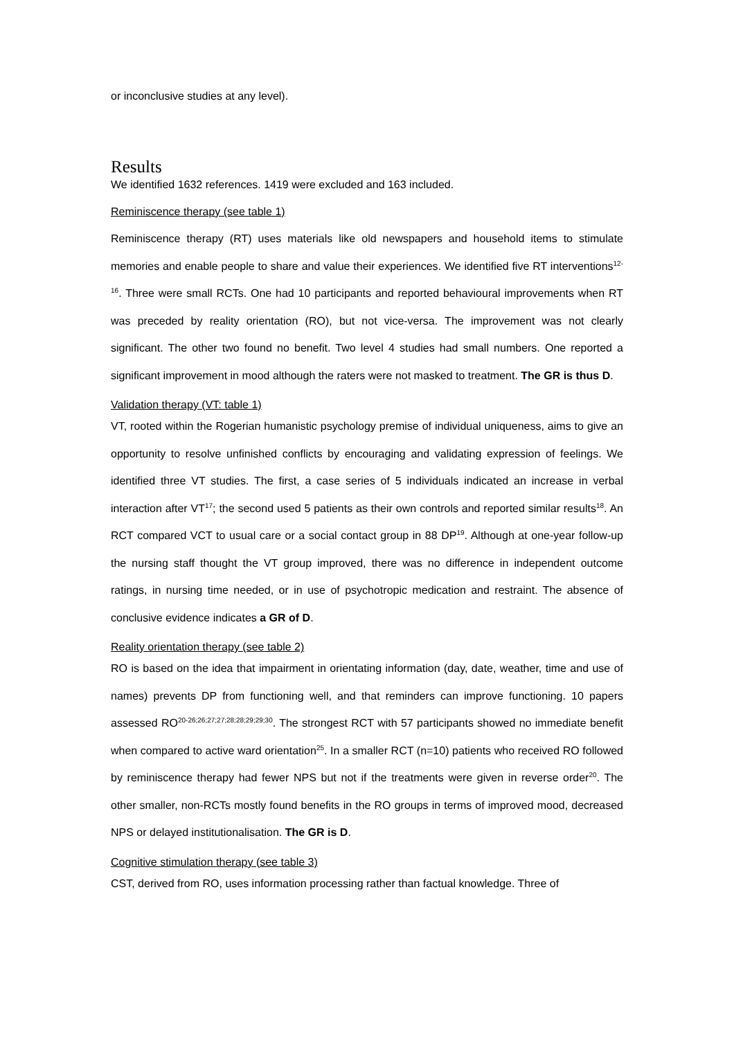or inconclusive studies at any level).
Results
We identified 1632 references. 1419 were excluded and 163 included.
Reminiscence therapy (see table 1)
Reminiscence therapy (RT) uses materials like old newspapers and household items to stimulate memories and enable people to share and value their experiences. We identified five RT interventions<sup>12-16</sup>. Three were small RCTs. One had 10 participants and reported behavioural improvements when RT was preceded by reality orientation (RO), but not vice-versa. The improvement was not clearly significant. The other two found no benefit. Two level 4 studies had small numbers. One reported a significant improvement in mood although the raters were not masked to treatment. The GR is thus D.
Validation therapy (VT: table 1)
VT, rooted within the Rogerian humanistic psychology premise of individual uniqueness, aims to give an opportunity to resolve unfinished conflicts by encouraging and validating expression of feelings. We identified three VT studies. The first, a case series of 5 individuals indicated an increase in verbal interaction after VT<sup>17</sup>; the second used 5 patients as their own controls and reported similar results<sup>18</sup>. An RCT compared VCT to usual care or a social contact group in 88 DP<sup>19</sup>. Although at one-year follow-up the nursing staff thought the VT group improved, there was no difference in independent outcome ratings, in nursing time needed, or in use of psychotropic medication and restraint. The absence of conclusive evidence indicates a GR of D.
Reality orientation therapy (see table 2)
RO is based on the idea that impairment in orientating information (day, date, weather, time and use of names) prevents DP from functioning well, and that reminders can improve functioning. 10 papers assessed RO<sup>20-26;26;27;27;28;28;29;29;30</sup>. The strongest RCT with 57 participants showed no immediate benefit when compared to active ward orientation<sup>25</sup>. In a smaller RCT (n=10) patients who received RO followed by reminiscence therapy had fewer NPS but not if the treatments were given in reverse order<sup>20</sup>. The other smaller, non-RCTs mostly found benefits in the RO groups in terms of improved mood, decreased NPS or delayed institutionalisation. The GR is D.
Cognitive stimulation therapy (see table 3)
CST, derived from RO, uses information processing rather than factual knowledge. Three of